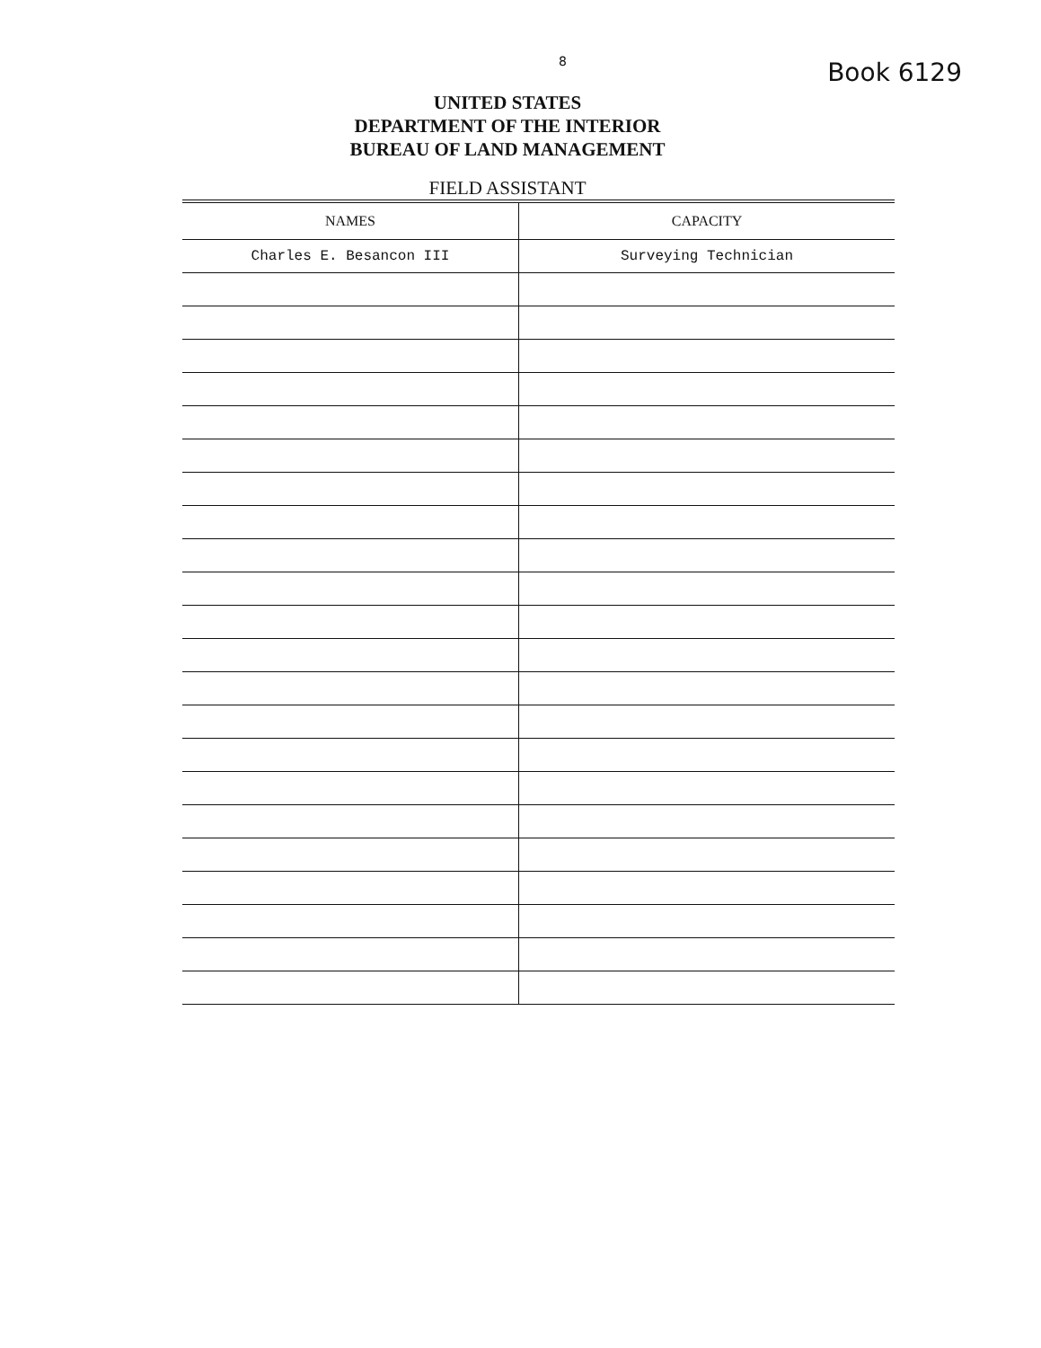8 Book 6129
UNITED STATES
DEPARTMENT OF THE INTERIOR
BUREAU OF LAND MANAGEMENT
FIELD ASSISTANT
| NAMES | CAPACITY |
| --- | --- |
| Charles E. Besancon III | Surveying Technician |